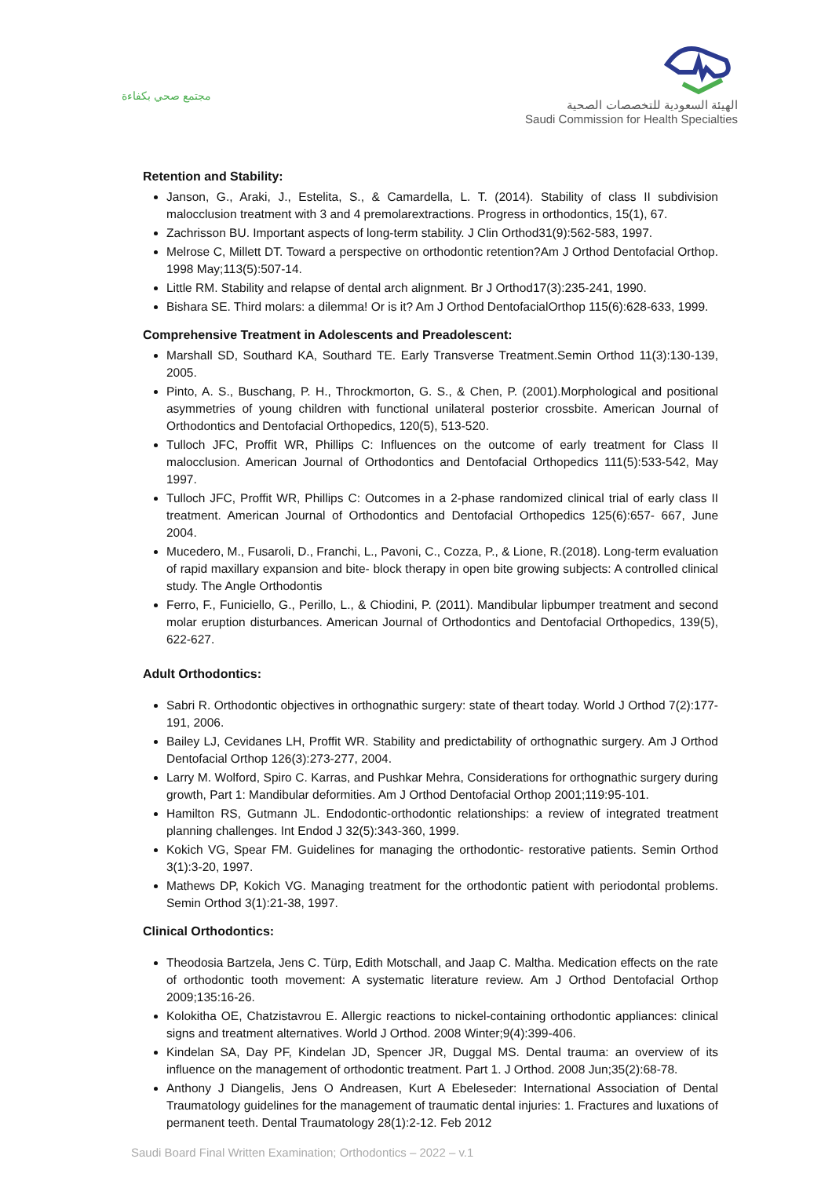مجتمع صحي بكفاءة
الهيئة السعودية للتخصصات الصحية
Saudi Commission for Health Specialties
Retention and Stability:
Janson, G., Araki, J., Estelita, S., & Camardella, L. T. (2014). Stability of class II subdivision malocclusion treatment with 3 and 4 premolarextractions. Progress in orthodontics, 15(1), 67.
Zachrisson BU. Important aspects of long-term stability. J Clin Orthod31(9):562-583, 1997.
Melrose C, Millett DT. Toward a perspective on orthodontic retention?Am J Orthod Dentofacial Orthop. 1998 May;113(5):507-14.
Little RM. Stability and relapse of dental arch alignment. Br J Orthod17(3):235-241, 1990.
Bishara SE. Third molars: a dilemma! Or is it? Am J Orthod DentofacialOrthop 115(6):628-633, 1999.
Comprehensive Treatment in Adolescents and Preadolescent:
Marshall SD, Southard KA, Southard TE. Early Transverse Treatment.Semin Orthod 11(3):130-139, 2005.
Pinto, A. S., Buschang, P. H., Throckmorton, G. S., & Chen, P. (2001).Morphological and positional asymmetries of young children with functional unilateral posterior crossbite. American Journal of Orthodontics and Dentofacial Orthopedics, 120(5), 513-520.
Tulloch JFC, Proffit WR, Phillips C: Influences on the outcome of early treatment for Class II malocclusion. American Journal of Orthodontics and Dentofacial Orthopedics 111(5):533-542, May 1997.
Tulloch JFC, Proffit WR, Phillips C: Outcomes in a 2-phase randomized clinical trial of early class II treatment. American Journal of Orthodontics and Dentofacial Orthopedics 125(6):657- 667, June 2004.
Mucedero, M., Fusaroli, D., Franchi, L., Pavoni, C., Cozza, P., & Lione, R.(2018). Long-term evaluation of rapid maxillary expansion and bite- block therapy in open bite growing subjects: A controlled clinical study. The Angle Orthodontis
Ferro, F., Funiciello, G., Perillo, L., & Chiodini, P. (2011). Mandibular lipbumper treatment and second molar eruption disturbances. American Journal of Orthodontics and Dentofacial Orthopedics, 139(5), 622-627.
Adult Orthodontics:
Sabri R. Orthodontic objectives in orthognathic surgery: state of theart today. World J Orthod 7(2):177-191, 2006.
Bailey LJ, Cevidanes LH, Proffit WR. Stability and predictability of orthognathic surgery. Am J Orthod Dentofacial Orthop 126(3):273-277, 2004.
Larry M. Wolford, Spiro C. Karras, and Pushkar Mehra, Considerations for orthognathic surgery during growth, Part 1: Mandibular deformities. Am J Orthod Dentofacial Orthop 2001;119:95-101.
Hamilton RS, Gutmann JL. Endodontic-orthodontic relationships: a review of integrated treatment planning challenges. Int Endod J 32(5):343-360, 1999.
Kokich VG, Spear FM. Guidelines for managing the orthodontic- restorative patients. Semin Orthod 3(1):3-20, 1997.
Mathews DP, Kokich VG. Managing treatment for the orthodontic patient with periodontal problems. Semin Orthod 3(1):21-38, 1997.
Clinical Orthodontics:
Theodosia Bartzela, Jens C. Türp, Edith Motschall, and Jaap C. Maltha. Medication effects on the rate of orthodontic tooth movement: A systematic literature review. Am J Orthod Dentofacial Orthop 2009;135:16-26.
Kolokitha OE, Chatzistavrou E. Allergic reactions to nickel-containing orthodontic appliances: clinical signs and treatment alternatives. World J Orthod. 2008 Winter;9(4):399-406.
Kindelan SA, Day PF, Kindelan JD, Spencer JR, Duggal MS. Dental trauma: an overview of its influence on the management of orthodontic treatment. Part 1. J Orthod. 2008 Jun;35(2):68-78.
Anthony J Diangelis, Jens O Andreasen, Kurt A Ebeleseder: International Association of Dental Traumatology guidelines for the management of traumatic dental injuries: 1. Fractures and luxations of permanent teeth. Dental Traumatology 28(1):2-12. Feb 2012
Saudi Board Final Written Examination; Orthodontics – 2022 – v.1